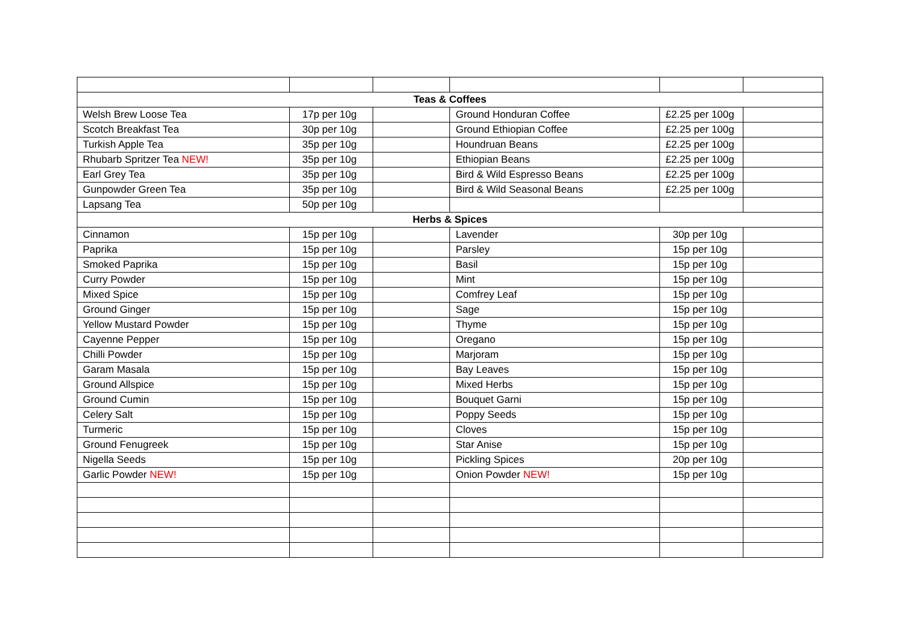| Teas & Coffees | | | | | |
| Welsh Brew Loose Tea | 17p per 10g | | Ground Honduran Coffee | £2.25 per 100g | |
| Scotch Breakfast Tea | 30p per 10g | | Ground Ethiopian Coffee | £2.25 per 100g | |
| Turkish Apple Tea | 35p per 10g | | Houndruan Beans | £2.25 per 100g | |
| Rhubarb Spritzer Tea NEW! | 35p per 10g | | Ethiopian Beans | £2.25 per 100g | |
| Earl Grey Tea | 35p per 10g | | Bird & Wild Espresso Beans | £2.25 per 100g | |
| Gunpowder Green Tea | 35p per 10g | | Bird & Wild Seasonal Beans | £2.25 per 100g | |
| Lapsang Tea | 50p per 10g | | | | |
| Herbs & Spices | | | | | |
| Cinnamon | 15p per 10g | | Lavender | 30p per 10g | |
| Paprika | 15p per 10g | | Parsley | 15p per 10g | |
| Smoked Paprika | 15p per 10g | | Basil | 15p per 10g | |
| Curry Powder | 15p per 10g | | Mint | 15p per 10g | |
| Mixed Spice | 15p per 10g | | Comfrey Leaf | 15p per 10g | |
| Ground Ginger | 15p per 10g | | Sage | 15p per 10g | |
| Yellow Mustard Powder | 15p per 10g | | Thyme | 15p per 10g | |
| Cayenne Pepper | 15p per 10g | | Oregano | 15p per 10g | |
| Chilli Powder | 15p per 10g | | Marjoram | 15p per 10g | |
| Garam Masala | 15p per 10g | | Bay Leaves | 15p per 10g | |
| Ground Allspice | 15p per 10g | | Mixed Herbs | 15p per 10g | |
| Ground Cumin | 15p per 10g | | Bouquet Garni | 15p per 10g | |
| Celery Salt | 15p per 10g | | Poppy Seeds | 15p per 10g | |
| Turmeric | 15p per 10g | | Cloves | 15p per 10g | |
| Ground Fenugreek | 15p per 10g | | Star Anise | 15p per 10g | |
| Nigella Seeds | 15p per 10g | | Pickling Spices | 20p per 10g | |
| Garlic Powder NEW! | 15p per 10g | | Onion Powder NEW! | 15p per 10g | |